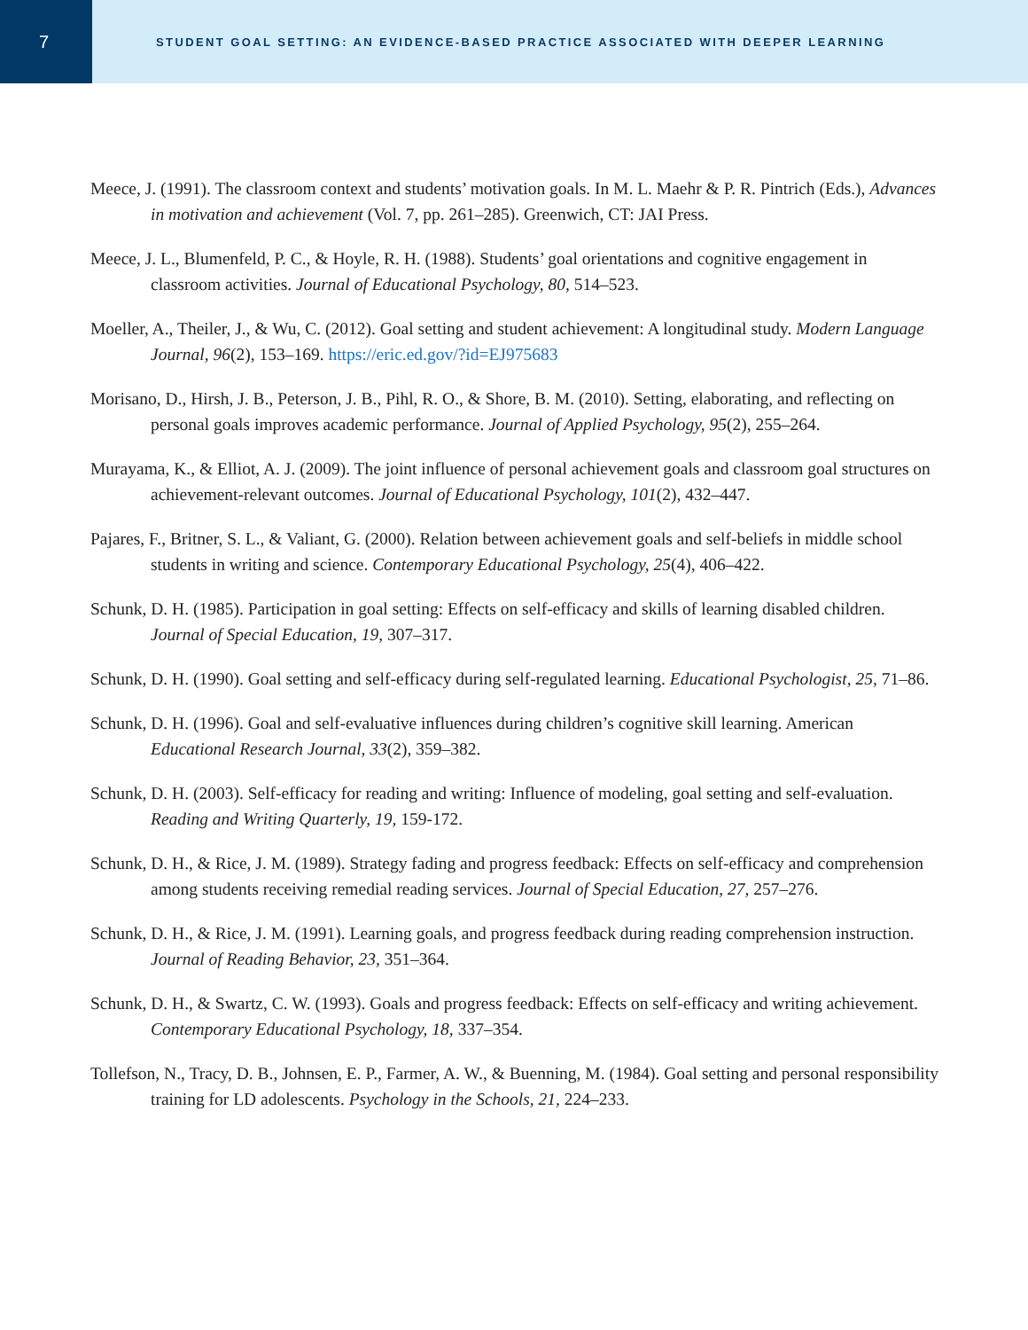7
STUDENT GOAL SETTING: AN EVIDENCE-BASED PRACTICE ASSOCIATED WITH DEEPER LEARNING
Meece, J. (1991). The classroom context and students’ motivation goals. In M. L. Maehr & P. R. Pintrich (Eds.), Advances in motivation and achievement (Vol. 7, pp. 261–285). Greenwich, CT: JAI Press.
Meece, J. L., Blumenfeld, P. C., & Hoyle, R. H. (1988). Students’ goal orientations and cognitive engagement in classroom activities. Journal of Educational Psychology, 80, 514–523.
Moeller, A., Theiler, J., & Wu, C. (2012). Goal setting and student achievement: A longitudinal study. Modern Language Journal, 96(2), 153–169. https://eric.ed.gov/?id=EJ975683
Morisano, D., Hirsh, J. B., Peterson, J. B., Pihl, R. O., & Shore, B. M. (2010). Setting, elaborating, and reflecting on personal goals improves academic performance. Journal of Applied Psychology, 95(2), 255–264.
Murayama, K., & Elliot, A. J. (2009). The joint influence of personal achievement goals and classroom goal structures on achievement-relevant outcomes. Journal of Educational Psychology, 101(2), 432–447.
Pajares, F., Britner, S. L., & Valiant, G. (2000). Relation between achievement goals and self-beliefs in middle school students in writing and science. Contemporary Educational Psychology, 25(4), 406–422.
Schunk, D. H. (1985). Participation in goal setting: Effects on self-efficacy and skills of learning disabled children. Journal of Special Education, 19, 307–317.
Schunk, D. H. (1990). Goal setting and self-efficacy during self-regulated learning. Educational Psychologist, 25, 71–86.
Schunk, D. H. (1996). Goal and self-evaluative influences during children’s cognitive skill learning. American Educational Research Journal, 33(2), 359–382.
Schunk, D. H. (2003). Self-efficacy for reading and writing: Influence of modeling, goal setting and self-evaluation. Reading and Writing Quarterly, 19, 159-172.
Schunk, D. H., & Rice, J. M. (1989). Strategy fading and progress feedback: Effects on self-efficacy and comprehension among students receiving remedial reading services. Journal of Special Education, 27, 257–276.
Schunk, D. H., & Rice, J. M. (1991). Learning goals, and progress feedback during reading comprehension instruction. Journal of Reading Behavior, 23, 351–364.
Schunk, D. H., & Swartz, C. W. (1993). Goals and progress feedback: Effects on self-efficacy and writing achievement. Contemporary Educational Psychology, 18, 337–354.
Tollefson, N., Tracy, D. B., Johnsen, E. P., Farmer, A. W., & Buenning, M. (1984). Goal setting and personal responsibility training for LD adolescents. Psychology in the Schools, 21, 224–233.